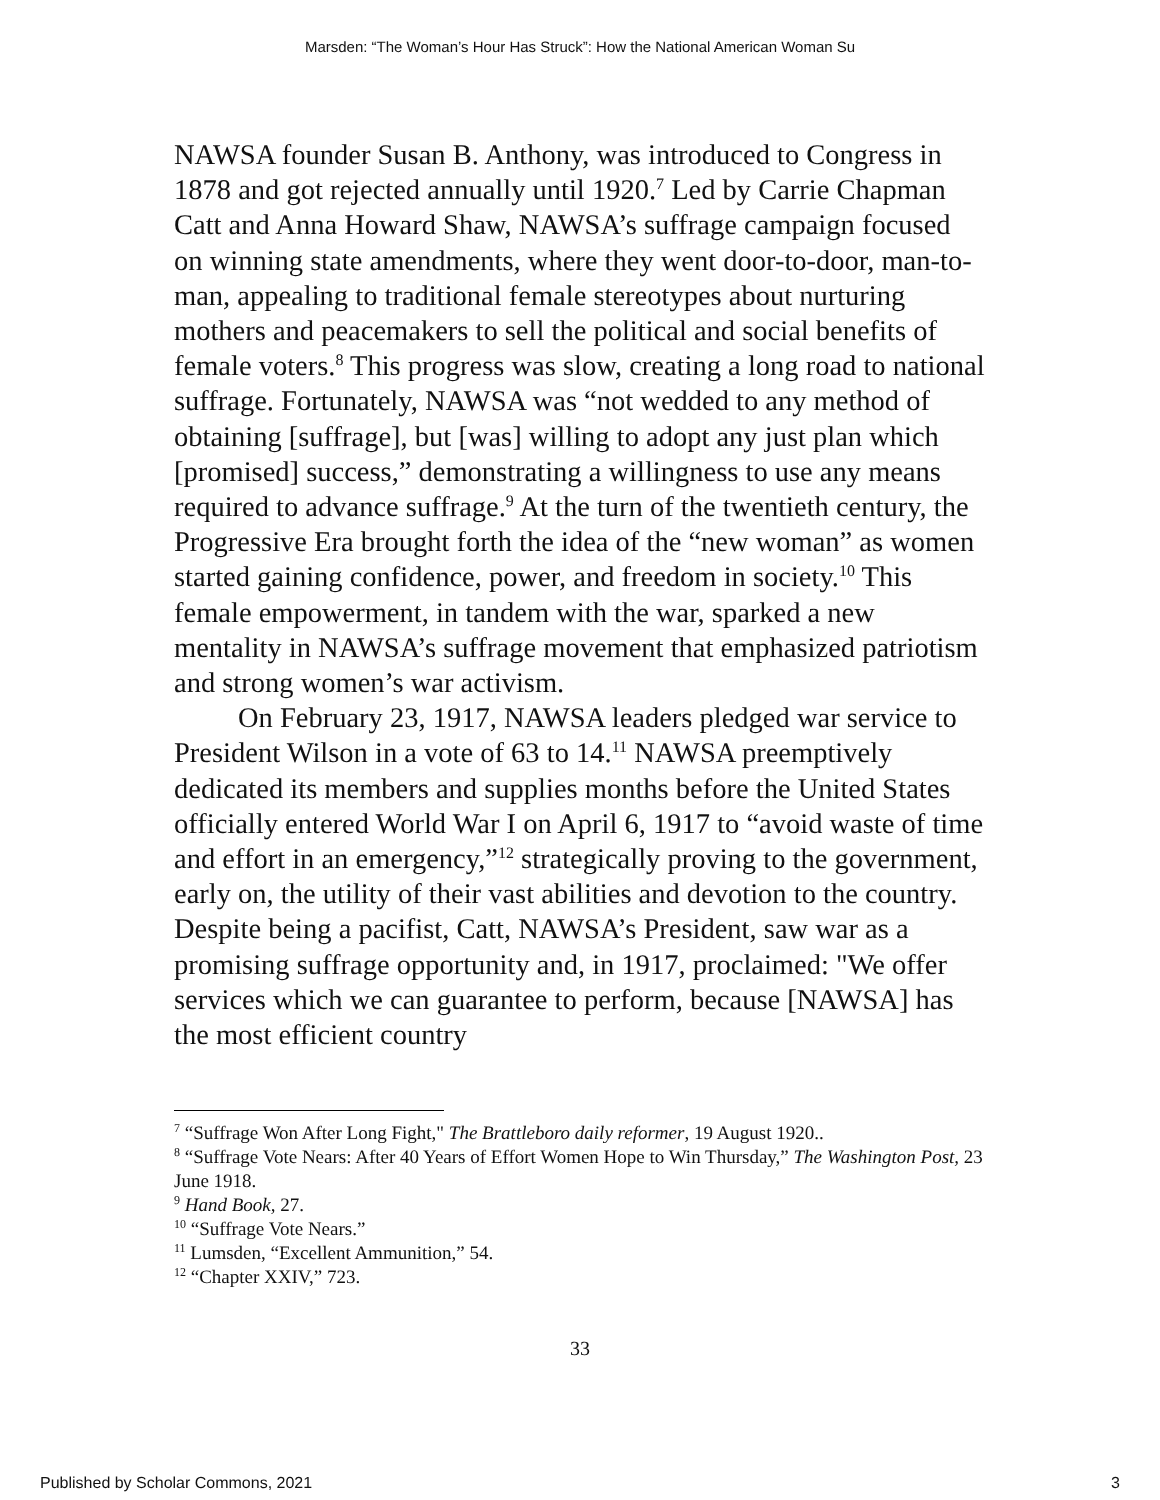Marsden: “The Woman’s Hour Has Struck”: How the National American Woman Su
NAWSA founder Susan B. Anthony, was introduced to Congress in 1878 and got rejected annually until 1920.<sup>7</sup> Led by Carrie Chapman Catt and Anna Howard Shaw, NAWSA’s suffrage campaign focused on winning state amendments, where they went door-to-door, man-to-man, appealing to traditional female stereotypes about nurturing mothers and peacemakers to sell the political and social benefits of female voters.<sup>8</sup> This progress was slow, creating a long road to national suffrage. Fortunately, NAWSA was “not wedded to any method of obtaining [suffrage], but [was] willing to adopt any just plan which [promised] success,” demonstrating a willingness to use any means required to advance suffrage.<sup>9</sup> At the turn of the twentieth century, the Progressive Era brought forth the idea of the “new woman” as women started gaining confidence, power, and freedom in society.<sup>10</sup> This female empowerment, in tandem with the war, sparked a new mentality in NAWSA’s suffrage movement that emphasized patriotism and strong women’s war activism.
On February 23, 1917, NAWSA leaders pledged war service to President Wilson in a vote of 63 to 14.<sup>11</sup> NAWSA preemptively dedicated its members and supplies months before the United States officially entered World War I on April 6, 1917 to “avoid waste of time and effort in an emergency,”<sup>12</sup> strategically proving to the government, early on, the utility of their vast abilities and devotion to the country. Despite being a pacifist, Catt, NAWSA’s President, saw war as a promising suffrage opportunity and, in 1917, proclaimed: "We offer services which we can guarantee to perform, because [NAWSA] has the most efficient country
<sup>7</sup> “Suffrage Won After Long Fight," The Brattleboro daily reformer, 19 August 1920..
<sup>8</sup> “Suffrage Vote Nears: After 40 Years of Effort Women Hope to Win Thursday,” The Washington Post, 23 June 1918.
<sup>9</sup> Hand Book, 27.
<sup>10</sup> “Suffrage Vote Nears.”
<sup>11</sup> Lumsden, “Excellent Ammunition,” 54.
<sup>12</sup> “Chapter XXIV,” 723.
33
Published by Scholar Commons, 2021 3